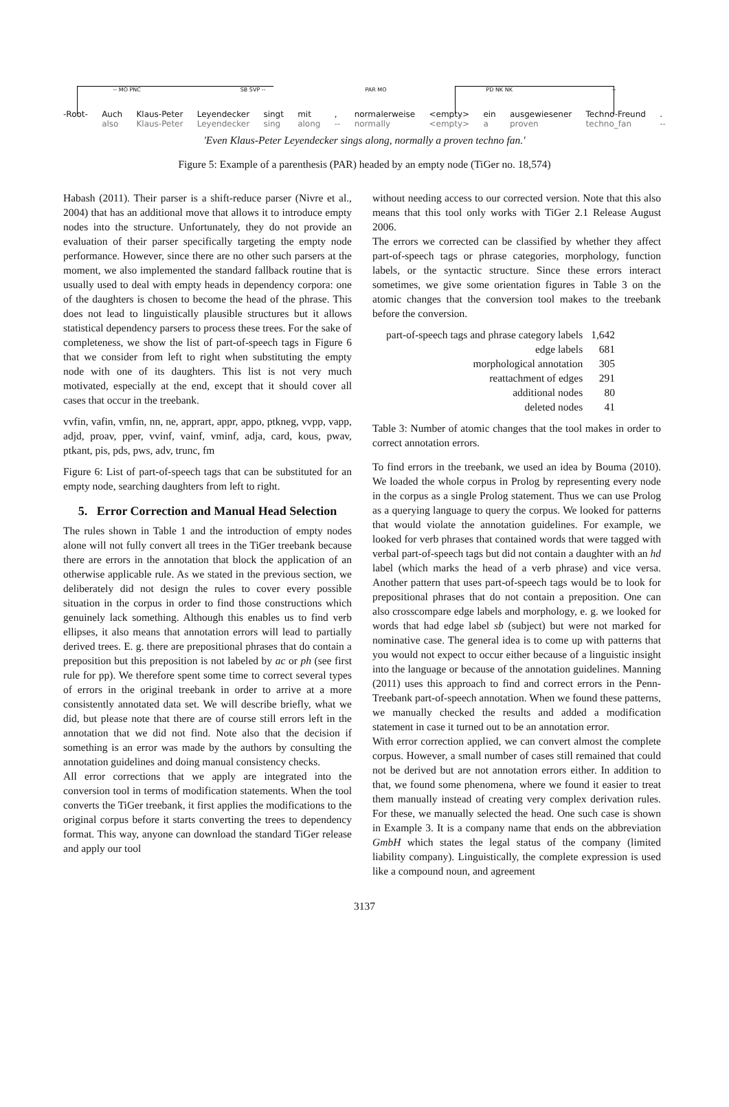-- MO PNC SB SVP -- PAR MO PD NK NK --
-Root- Auch
also
Klaus-Peter
Klaus-Peter
Leyendecker
Leyendecker
singt
sing
mit
along
,
--
normalerweise
normally
<empty>
<empty>
ein
a
ausgewiesener
proven
Techno-Freund
techno_fan
.
--
'Even Klaus-Peter Leyendecker sings along, normally a proven techno fan.'
Figure 5: Example of a parenthesis (PAR) headed by an empty node (TiGer no. 18,574)
Habash (2011). Their parser is a shift-reduce parser (Nivre et al., 2004) that has an additional move that allows it to introduce empty nodes into the structure. Unfortunately, they do not provide an evaluation of their parser specifically targeting the empty node performance. However, since there are no other such parsers at the moment, we also implemented the standard fallback routine that is usually used to deal with empty heads in dependency corpora: one of the daughters is chosen to become the head of the phrase. This does not lead to linguistically plausible structures but it allows statistical dependency parsers to process these trees. For the sake of completeness, we show the list of part-of-speech tags in Figure 6 that we consider from left to right when substituting the empty node with one of its daughters. This list is not very much motivated, especially at the end, except that it should cover all cases that occur in the treebank.
vvfin, vafin, vmfin, nn, ne, apprart, appr, appo, ptkneg, vvpp, vapp, adjd, proav, pper, vvinf, vainf, vminf, adja, card, kous, pwav, ptkant, pis, pds, pws, adv, trunc, fm
Figure 6: List of part-of-speech tags that can be substituted for an empty node, searching daughters from left to right.
5. Error Correction and Manual Head Selection
The rules shown in Table 1 and the introduction of empty nodes alone will not fully convert all trees in the TiGer treebank because there are errors in the annotation that block the application of an otherwise applicable rule. As we stated in the previous section, we deliberately did not design the rules to cover every possible situation in the corpus in order to find those constructions which genuinely lack something. Although this enables us to find verb ellipses, it also means that annotation errors will lead to partially derived trees. E. g. there are prepositional phrases that do contain a preposition but this preposition is not labeled by ac or ph (see first rule for pp). We therefore spent some time to correct several types of errors in the original treebank in order to arrive at a more consistently annotated data set. We will describe briefly, what we did, but please note that there are of course still errors left in the annotation that we did not find. Note also that the decision if something is an error was made by the authors by consulting the annotation guidelines and doing manual consistency checks.
All error corrections that we apply are integrated into the conversion tool in terms of modification statements. When the tool converts the TiGer treebank, it first applies the modifications to the original corpus before it starts converting the trees to dependency format. This way, anyone can download the standard TiGer release and apply our tool
without needing access to our corrected version. Note that this also means that this tool only works with TiGer 2.1 Release August 2006.
The errors we corrected can be classified by whether they affect part-of-speech tags or phrase categories, morphology, function labels, or the syntactic structure. Since these errors interact sometimes, we give some orientation figures in Table 3 on the atomic changes that the conversion tool makes to the treebank before the conversion.
| part-of-speech tags and phrase category labels | 1,642 |
| edge labels | 681 |
| morphological annotation | 305 |
| reattachment of edges | 291 |
| additional nodes | 80 |
| deleted nodes | 41 |
Table 3: Number of atomic changes that the tool makes in order to correct annotation errors.
To find errors in the treebank, we used an idea by Bouma (2010). We loaded the whole corpus in Prolog by representing every node in the corpus as a single Prolog statement. Thus we can use Prolog as a querying language to query the corpus. We looked for patterns that would violate the annotation guidelines. For example, we looked for verb phrases that contained words that were tagged with verbal part-of-speech tags but did not contain a daughter with an hd label (which marks the head of a verb phrase) and vice versa. Another pattern that uses part-of-speech tags would be to look for prepositional phrases that do not contain a preposition. One can also crosscompare edge labels and morphology, e. g. we looked for words that had edge label sb (subject) but were not marked for nominative case. The general idea is to come up with patterns that you would not expect to occur either because of a linguistic insight into the language or because of the annotation guidelines. Manning (2011) uses this approach to find and correct errors in the Penn-Treebank part-of-speech annotation. When we found these patterns, we manually checked the results and added a modification statement in case it turned out to be an annotation error.
With error correction applied, we can convert almost the complete corpus. However, a small number of cases still remained that could not be derived but are not annotation errors either. In addition to that, we found some phenomena, where we found it easier to treat them manually instead of creating very complex derivation rules. For these, we manually selected the head. One such case is shown in Example 3. It is a company name that ends on the abbreviation GmbH which states the legal status of the company (limited liability company). Linguistically, the complete expression is used like a compound noun, and agreement
3137